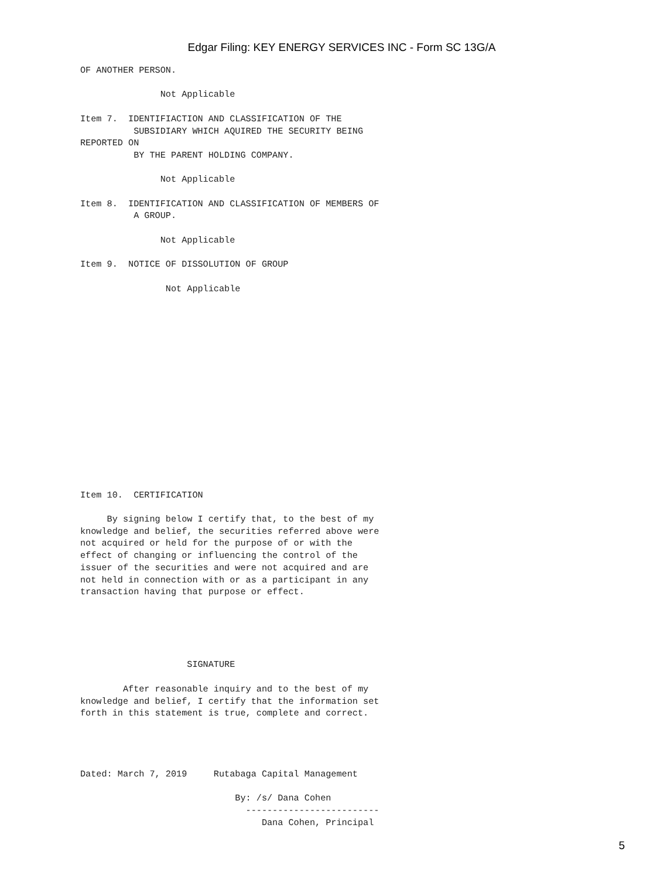Edgar Filing: KEY ENERGY SERVICES INC - Form SC 13G/A
OF ANOTHER PERSON.

               Not Applicable

Item 7.  IDENTIFIACTION AND CLASSIFICATION OF THE
          SUBSIDIARY WHICH AQUIRED THE SECURITY BEING
REPORTED ON
          BY THE PARENT HOLDING COMPANY.

               Not Applicable

Item 8.  IDENTIFICATION AND CLASSIFICATION OF MEMBERS OF
          A GROUP.

               Not Applicable

Item 9.  NOTICE OF DISSOLUTION OF GROUP

                Not Applicable
















Item 10.  CERTIFICATION

     By signing below I certify that, to the best of my
knowledge and belief, the securities referred above were
not acquired or held for the purpose of or with the
effect of changing or influencing the control of the
issuer of the securities and were not acquired and are
not held in connection with or as a participant in any
transaction having that purpose or effect.





                    SIGNATURE

        After reasonable inquiry and to the best of my
knowledge and belief, I certify that the information set
forth in this statement is true, complete and correct.




Dated: March 7, 2019     Rutabaga Capital Management

                             By: /s/ Dana Cohen
                               -------------------------
                                  Dana Cohen, Principal
5